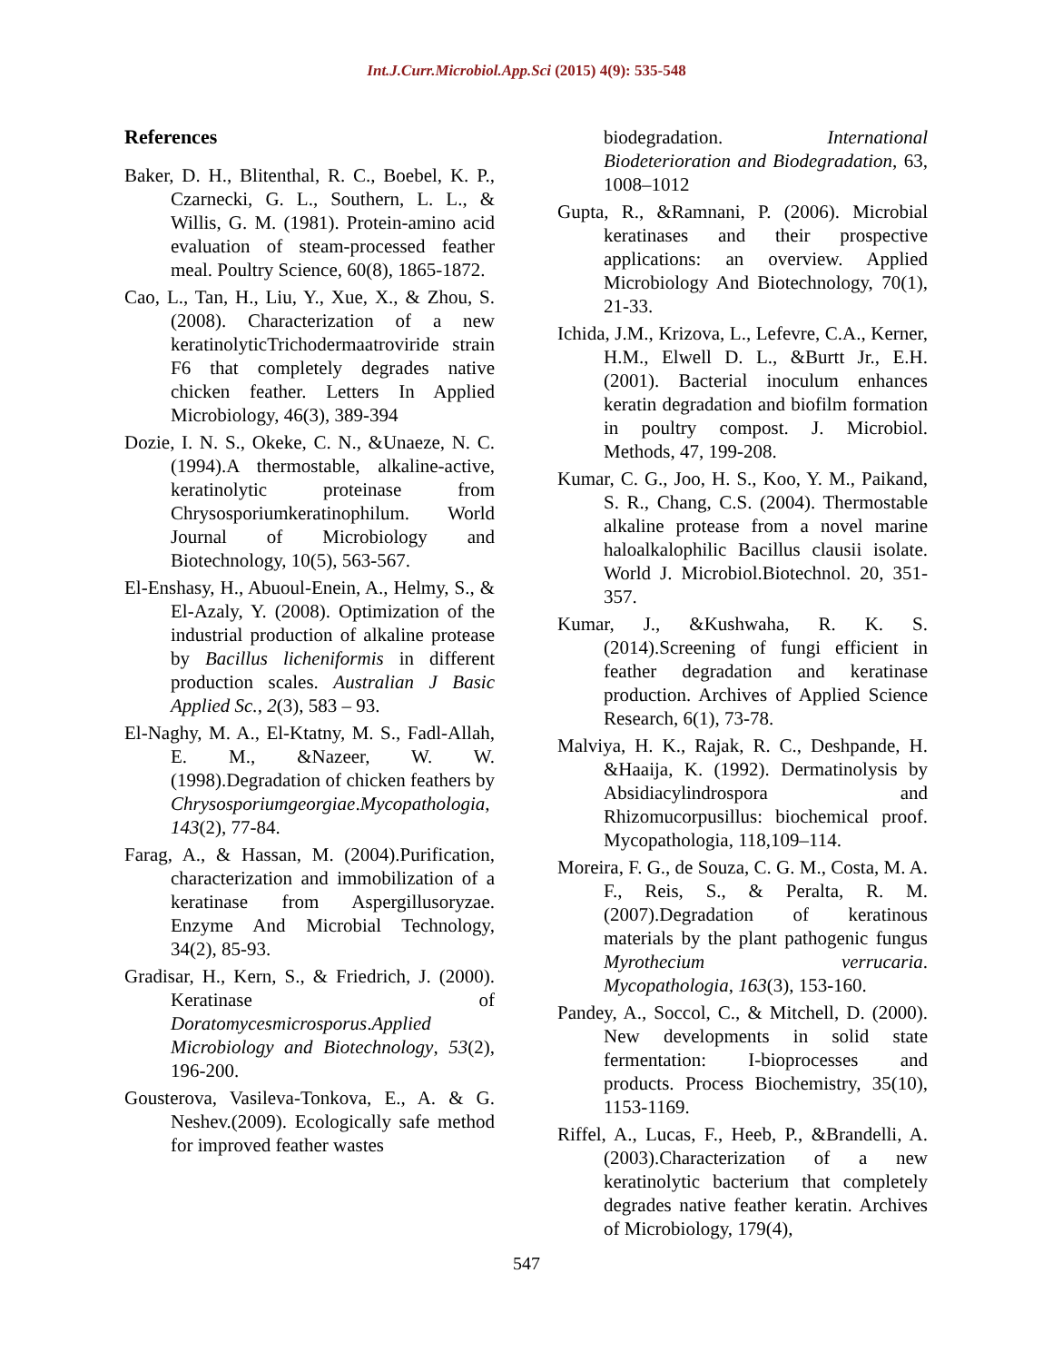Int.J.Curr.Microbiol.App.Sci (2015) 4(9): 535-548
References
Baker, D. H., Blitenthal, R. C., Boebel, K. P., Czarnecki, G. L., Southern, L. L., & Willis, G. M. (1981). Protein-amino acid evaluation of steam-processed feather meal. Poultry Science, 60(8), 1865-1872.
Cao, L., Tan, H., Liu, Y., Xue, X., & Zhou, S. (2008). Characterization of a new keratinolyticTrichodermaatroviride strain F6 that completely degrades native chicken feather. Letters In Applied Microbiology, 46(3), 389-394
Dozie, I. N. S., Okeke, C. N., &Unaeze, N. C. (1994).A thermostable, alkaline-active, keratinolytic proteinase from Chrysosporiumkeratinophilum. World Journal of Microbiology and Biotechnology, 10(5), 563-567.
El-Enshasy, H., Abuoul-Enein, A., Helmy, S., & El-Azaly, Y. (2008). Optimization of the industrial production of alkaline protease by Bacillus licheniformis in different production scales. Australian J Basic Applied Sc., 2(3), 583 – 93.
El-Naghy, M. A., El-Ktatny, M. S., Fadl-Allah, E. M., &Nazeer, W. W. (1998).Degradation of chicken feathers by Chrysosporiumgeorgiae.Mycopathologia, 143(2), 77-84.
Farag, A., & Hassan, M. (2004).Purification, characterization and immobilization of a keratinase from Aspergillusoryzae. Enzyme And Microbial Technology, 34(2), 85-93.
Gradisar, H., Kern, S., & Friedrich, J. (2000). Keratinase of Doratomycesmicrosporus.Applied Microbiology and Biotechnology, 53(2), 196-200.
Gousterova, Vasileva-Tonkova, E., A. & G. Neshev.(2009). Ecologically safe method for improved feather wastes
biodegradation. International Biodeterioration and Biodegradation, 63, 1008–1012
Gupta, R., &Ramnani, P. (2006). Microbial keratinases and their prospective applications: an overview. Applied Microbiology And Biotechnology, 70(1), 21-33.
Ichida, J.M., Krizova, L., Lefevre, C.A., Kerner, H.M., Elwell D. L., &Burtt Jr., E.H. (2001). Bacterial inoculum enhances keratin degradation and biofilm formation in poultry compost. J. Microbiol. Methods, 47, 199-208.
Kumar, C. G., Joo, H. S., Koo, Y. M., Paikand, S. R., Chang, C.S. (2004). Thermostable alkaline protease from a novel marine haloalkalophilic Bacillus clausii isolate. World J. Microbiol.Biotechnol. 20, 351-357.
Kumar, J., &Kushwaha, R. K. S. (2014).Screening of fungi efficient in feather degradation and keratinase production. Archives of Applied Science Research, 6(1), 73-78.
Malviya, H. K., Rajak, R. C., Deshpande, H. &Haaija, K. (1992). Dermatinolysis by Absidiacylindrospora and Rhizomucorpusillus: biochemical proof. Mycopathologia, 118,109–114.
Moreira, F. G., de Souza, C. G. M., Costa, M. A. F., Reis, S., & Peralta, R. M. (2007).Degradation of keratinous materials by the plant pathogenic fungus Myrothecium verrucaria. Mycopathologia, 163(3), 153-160.
Pandey, A., Soccol, C., & Mitchell, D. (2000). New developments in solid state fermentation: I-bioprocesses and products. Process Biochemistry, 35(10), 1153-1169.
Riffel, A., Lucas, F., Heeb, P., &Brandelli, A. (2003).Characterization of a new keratinolytic bacterium that completely degrades native feather keratin. Archives of Microbiology, 179(4),
547